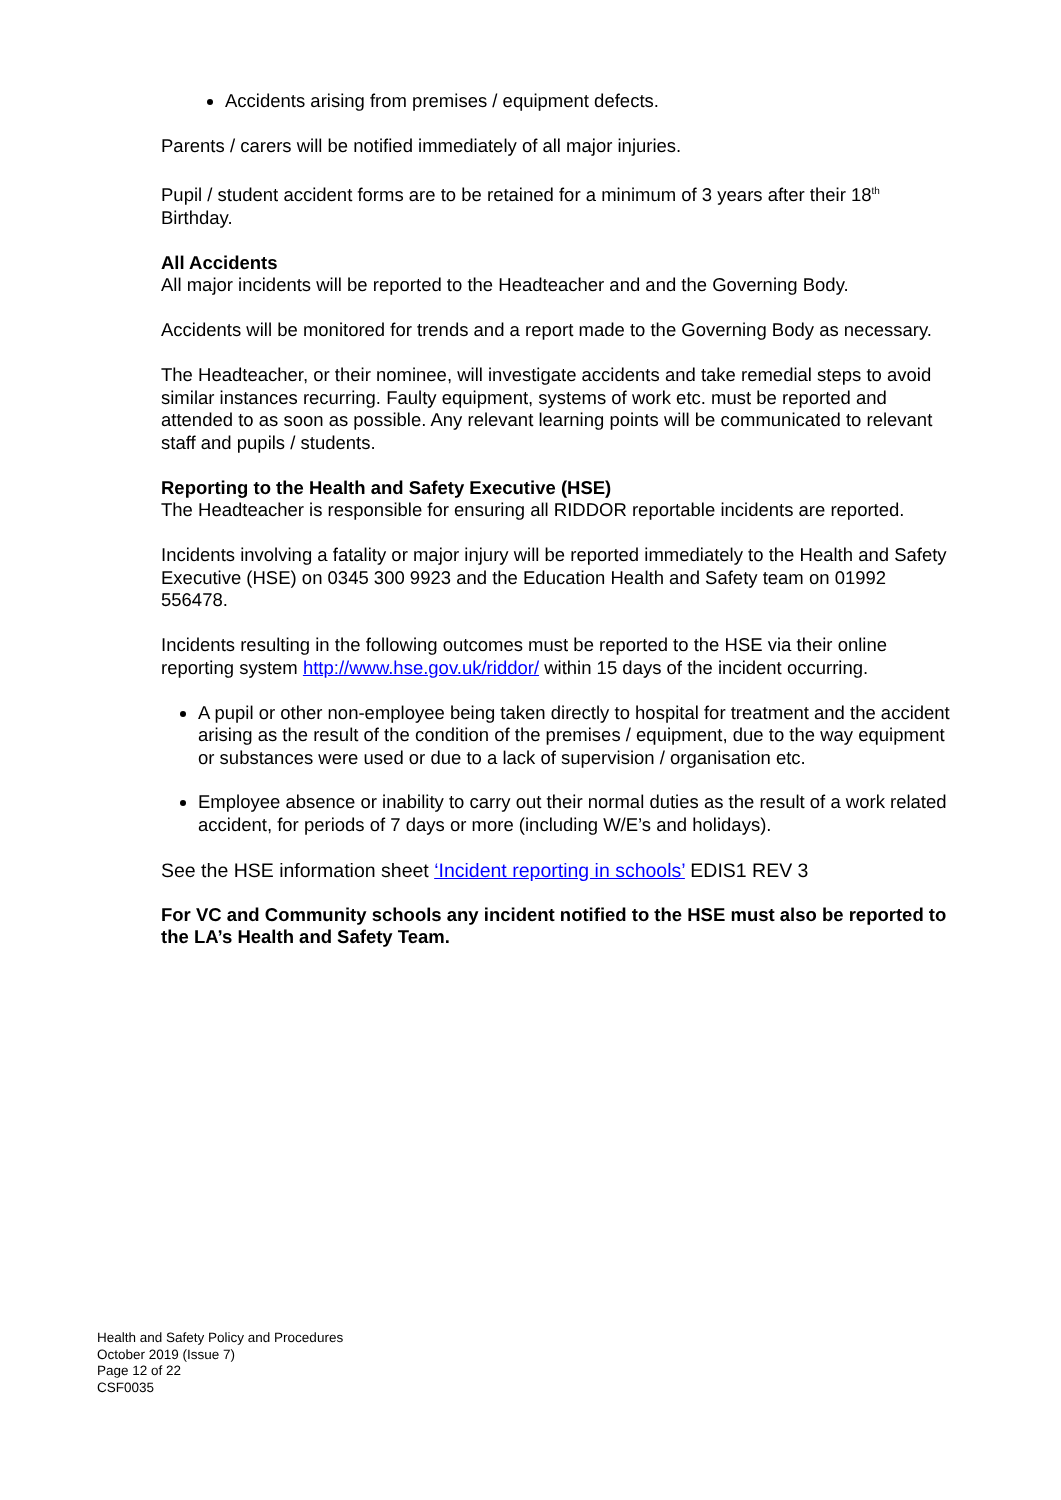Accidents arising from premises / equipment defects.
Parents / carers will be notified immediately of all major injuries.
Pupil / student accident forms are to be retained for a minimum of 3 years after their 18<sup>th</sup> Birthday.
All Accidents
All major incidents will be reported to the Headteacher and and the Governing Body.
Accidents will be monitored for trends and a report made to the Governing Body as necessary.
The Headteacher, or their nominee, will investigate accidents and take remedial steps to avoid similar instances recurring. Faulty equipment, systems of work etc. must be reported and attended to as soon as possible. Any relevant learning points will be communicated to relevant staff and pupils / students.
Reporting to the Health and Safety Executive (HSE)
The Headteacher is responsible for ensuring all RIDDOR reportable incidents are reported.
Incidents involving a fatality or major injury will be reported immediately to the Health and Safety Executive (HSE) on 0345 300 9923 and the Education Health and Safety team on 01992 556478.
Incidents resulting in the following outcomes must be reported to the HSE via their online reporting system http://www.hse.gov.uk/riddor/ within 15 days of the incident occurring.
A pupil or other non-employee being taken directly to hospital for treatment and the accident arising as the result of the condition of the premises / equipment, due to the way equipment or substances were used or due to a lack of supervision / organisation etc.
Employee absence or inability to carry out their normal duties as the result of a work related accident, for periods of 7 days or more (including W/E’s and holidays).
See the HSE information sheet ‘Incident reporting in schools’ EDIS1 REV 3
For VC and Community schools any incident notified to the HSE must also be reported to the LA’s Health and Safety Team.
Health and Safety Policy and Procedures
October 2019 (Issue 7)
Page 12 of 22
CSF0035